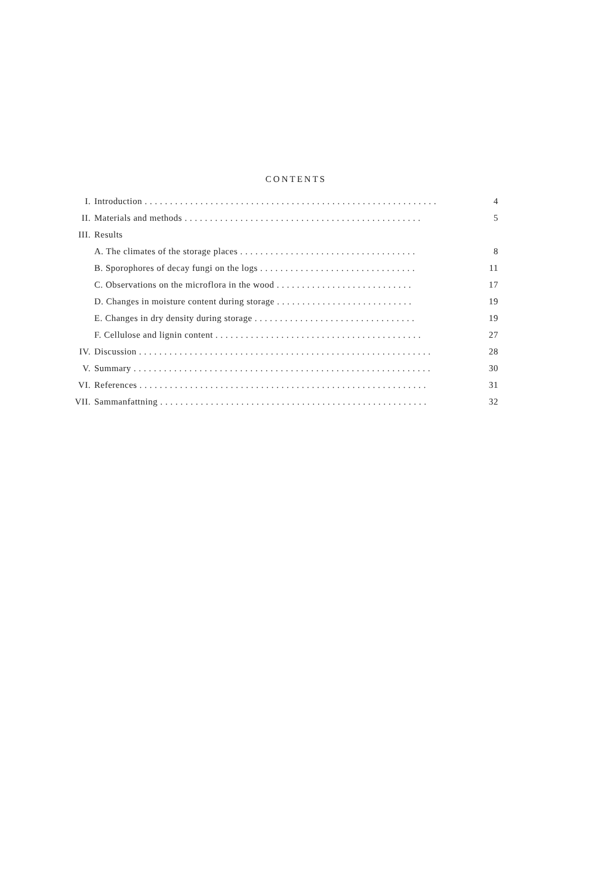CONTENTS
| I. | Introduction . . . . . . . . . . . . . . . . . . . . . . . . . . . . . . . . . . . . . . . . . . . . . . . . . . . . . . . . . . | 4 |
| II. | Materials and methods . . . . . . . . . . . . . . . . . . . . . . . . . . . . . . . . . . . . . . . . . . . . . . . | 5 |
| III. | Results | |
| | A. The climates of the storage places . . . . . . . . . . . . . . . . . . . . . . . . . . . . . . . . . . . | 8 |
| | B. Sporophores of decay fungi on the logs . . . . . . . . . . . . . . . . . . . . . . . . . . . . . . . | 11 |
| | C. Observations on the microflora in the wood . . . . . . . . . . . . . . . . . . . . . . . . . . . | 17 |
| | D. Changes in moisture content during storage . . . . . . . . . . . . . . . . . . . . . . . . . . . | 19 |
| | E. Changes in dry density during storage . . . . . . . . . . . . . . . . . . . . . . . . . . . . . . . . | 19 |
| | F. Cellulose and lignin content . . . . . . . . . . . . . . . . . . . . . . . . . . . . . . . . . . . . . . . . . | 27 |
| IV. | Discussion . . . . . . . . . . . . . . . . . . . . . . . . . . . . . . . . . . . . . . . . . . . . . . . . . . . . . . . . . . | 28 |
| V. | Summary . . . . . . . . . . . . . . . . . . . . . . . . . . . . . . . . . . . . . . . . . . . . . . . . . . . . . . . . . . . | 30 |
| VI. | References . . . . . . . . . . . . . . . . . . . . . . . . . . . . . . . . . . . . . . . . . . . . . . . . . . . . . . . . . | 31 |
| VII. | Sammanfattning . . . . . . . . . . . . . . . . . . . . . . . . . . . . . . . . . . . . . . . . . . . . . . . . . . . . . | 32 |